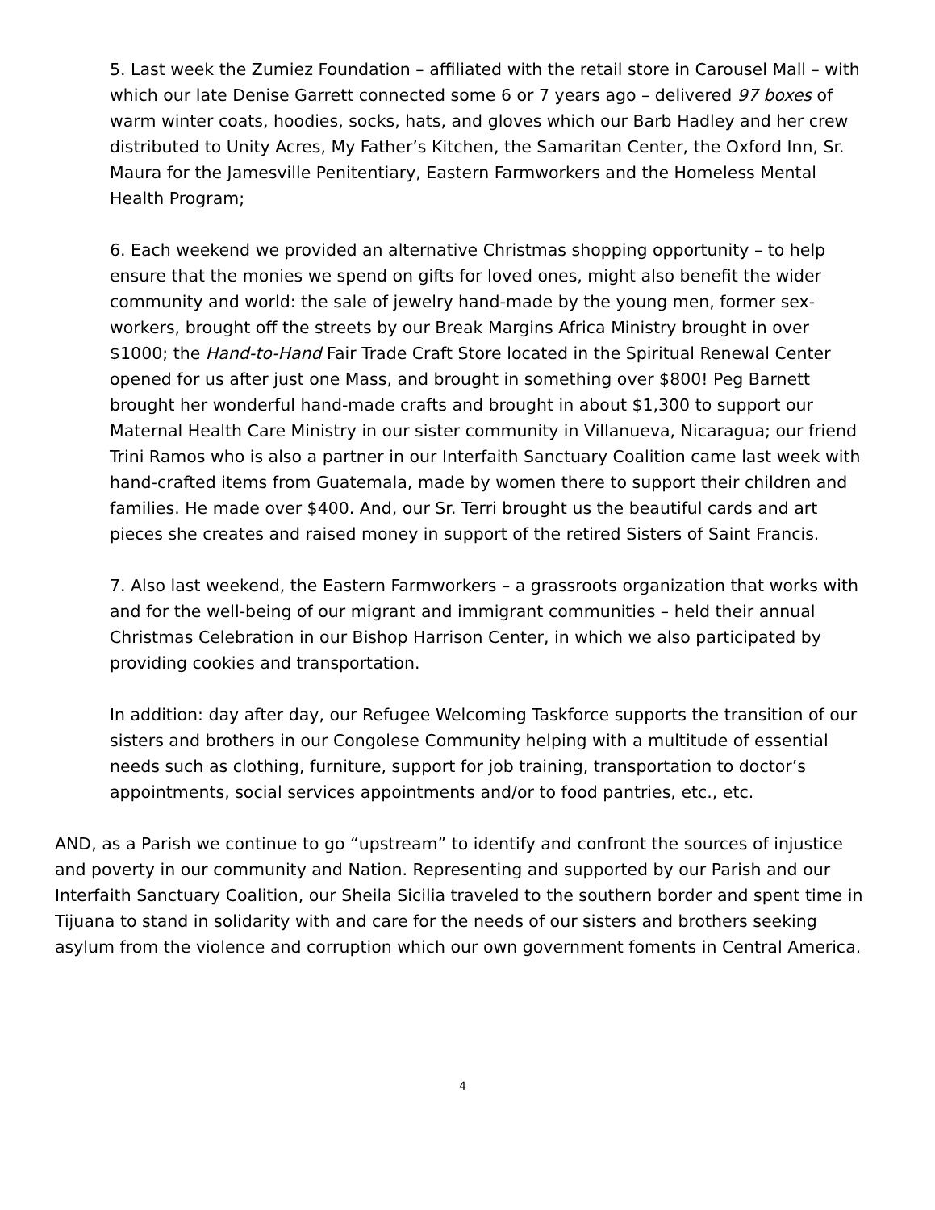5. Last week the Zumiez Foundation – affiliated with the retail store in Carousel Mall – with which our late Denise Garrett connected some 6 or 7 years ago – delivered 97 boxes of warm winter coats, hoodies, socks, hats, and gloves which our Barb Hadley and her crew distributed to Unity Acres, My Father’s Kitchen, the Samaritan Center, the Oxford Inn, Sr. Maura for the Jamesville Penitentiary, Eastern Farmworkers and the Homeless Mental Health Program;
6. Each weekend we provided an alternative Christmas shopping opportunity – to help ensure that the monies we spend on gifts for loved ones, might also benefit the wider community and world: the sale of jewelry hand-made by the young men, former sex-workers, brought off the streets by our Break Margins Africa Ministry brought in over $1000; the Hand-to-Hand Fair Trade Craft Store located in the Spiritual Renewal Center opened for us after just one Mass, and brought in something over $800! Peg Barnett brought her wonderful hand-made crafts and brought in about $1,300 to support our Maternal Health Care Ministry in our sister community in Villanueva, Nicaragua; our friend Trini Ramos who is also a partner in our Interfaith Sanctuary Coalition came last week with hand-crafted items from Guatemala, made by women there to support their children and families. He made over $400. And, our Sr. Terri brought us the beautiful cards and art pieces she creates and raised money in support of the retired Sisters of Saint Francis.
7. Also last weekend, the Eastern Farmworkers – a grassroots organization that works with and for the well-being of our migrant and immigrant communities – held their annual Christmas Celebration in our Bishop Harrison Center, in which we also participated by providing cookies and transportation.
In addition: day after day, our Refugee Welcoming Taskforce supports the transition of our sisters and brothers in our Congolese Community helping with a multitude of essential needs such as clothing, furniture, support for job training, transportation to doctor’s appointments, social services appointments and/or to food pantries, etc., etc.
AND, as a Parish we continue to go “upstream” to identify and confront the sources of injustice and poverty in our community and Nation. Representing and supported by our Parish and our Interfaith Sanctuary Coalition, our Sheila Sicilia traveled to the southern border and spent time in Tijuana to stand in solidarity with and care for the needs of our sisters and brothers seeking asylum from the violence and corruption which our own government foments in Central America.
4